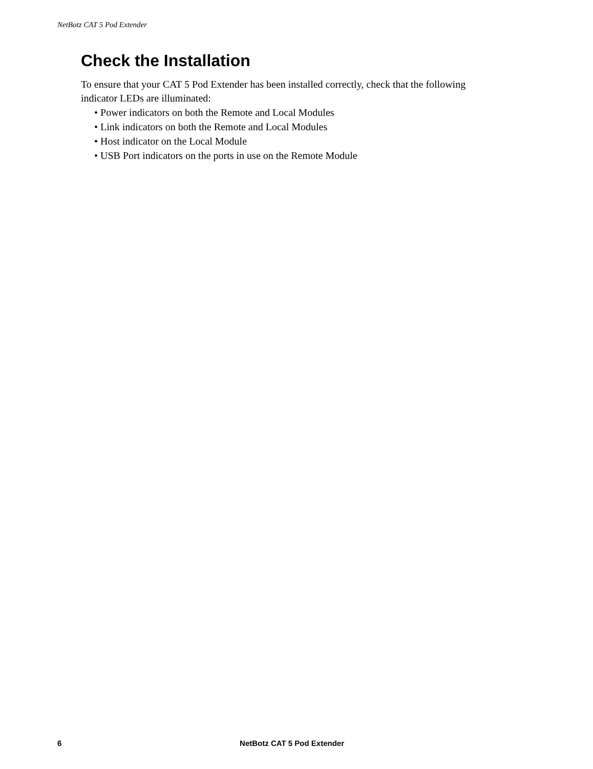NetBotz CAT 5 Pod Extender
Check the Installation
To ensure that your CAT 5 Pod Extender has been installed correctly, check that the following indicator LEDs are illuminated:
• Power indicators on both the Remote and Local Modules
• Link indicators on both the Remote and Local Modules
• Host indicator on the Local Module
• USB Port indicators on the ports in use on the Remote Module
6 NetBotz CAT 5 Pod Extender